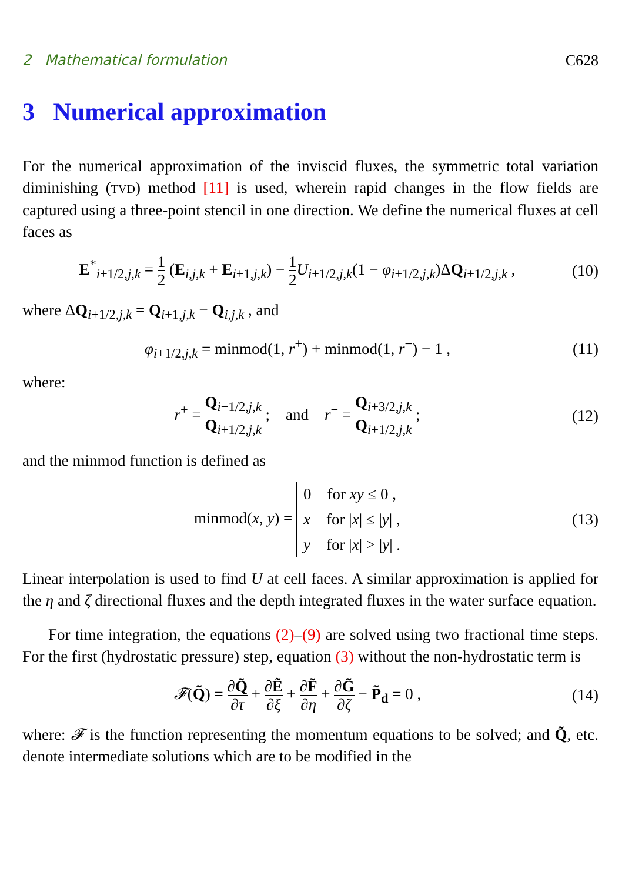2 Mathematical formulation C628
3 Numerical approximation
For the numerical approximation of the inviscid fluxes, the symmetric total variation diminishing (TVD) method [11] is used, wherein rapid changes in the flow fields are captured using a three-point stencil in one direction. We define the numerical fluxes at cell faces as
E<sup>*</sup><sub>i+1/2,j,k</sub> = 1 2 (E<sub>i,j,k</sub> + E<sub>i+1,j,k</sub>) − 1 2 U<sub>i+1/2,j,k</sub>(1 − φ<sub>i+1/2,j,k</sub>)ΔQ<sub>i+1/2,j,k</sub> , (10)
where ΔQ<sub>i+1/2,j,k</sub> = Q<sub>i+1,j,k</sub> − Q<sub>i,j,k</sub> , and
φ<sub>i+1/2,j,k</sub> = minmod(1, r<sup>+</sup>) + minmod(1, r<sup>−</sup>) − 1 , (11)
where:
r<sup>+</sup> = Q<sub>i−1/2,j,k</sub> Q<sub>i+1/2,j,k</sub> ; and r<sup>−</sup> = Q<sub>i+3/2,j,k</sub> Q<sub>i+1/2,j,k</sub> ; (12)
and the minmod function is defined as
minmod(x, y) = 0 for xy ≤ 0 ,
x for |x| ≤ |y| ,
y for |x| > |y| . (13)
Linear interpolation is used to find U at cell faces. A similar approximation is applied for the η and ζ directional fluxes and the depth integrated fluxes in the water surface equation.
For time integration, the equations (2)–(9) are solved using two fractional time steps. For the first (hydrostatic pressure) step, equation (3) without the non-hydrostatic term is
𝓕(Q̃) = ∂Q̃ ∂τ + ∂Ẽ ∂ξ + ∂F̃ ∂η + ∂G̃ ∂ζ − P̃<sub>d</sub> = 0 , (14)
where: 𝓕 is the function representing the momentum equations to be solved; and Q̃, etc. denote intermediate solutions which are to be modified in the